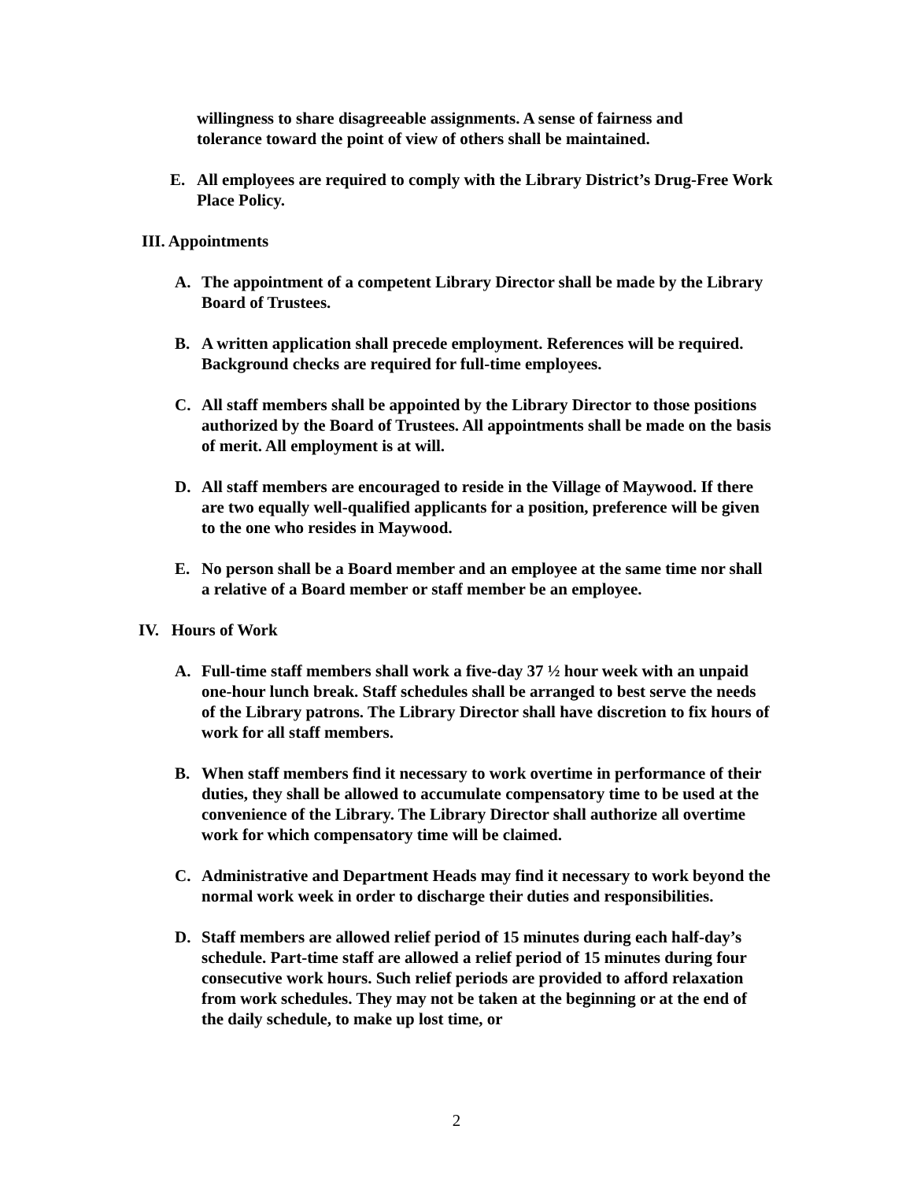willingness to share disagreeable assignments. A sense of fairness and tolerance toward the point of view of others shall be maintained.
E. All employees are required to comply with the Library District’s Drug-Free Work Place Policy.
III. Appointments
A. The appointment of a competent Library Director shall be made by the Library Board of Trustees.
B. A written application shall precede employment. References will be required. Background checks are required for full-time employees.
C. All staff members shall be appointed by the Library Director to those positions authorized by the Board of Trustees. All appointments shall be made on the basis of merit. All employment is at will.
D. All staff members are encouraged to reside in the Village of Maywood. If there are two equally well-qualified applicants for a position, preference will be given to the one who resides in Maywood.
E. No person shall be a Board member and an employee at the same time nor shall a relative of a Board member or staff member be an employee.
IV. Hours of Work
A. Full-time staff members shall work a five-day 37 ½ hour week with an unpaid one-hour lunch break. Staff schedules shall be arranged to best serve the needs of the Library patrons. The Library Director shall have discretion to fix hours of work for all staff members.
B. When staff members find it necessary to work overtime in performance of their duties, they shall be allowed to accumulate compensatory time to be used at the convenience of the Library. The Library Director shall authorize all overtime work for which compensatory time will be claimed.
C. Administrative and Department Heads may find it necessary to work beyond the normal work week in order to discharge their duties and responsibilities.
D. Staff members are allowed relief period of 15 minutes during each half-day’s schedule. Part-time staff are allowed a relief period of 15 minutes during four consecutive work hours. Such relief periods are provided to afford relaxation from work schedules. They may not be taken at the beginning or at the end of the daily schedule, to make up lost time, or
2